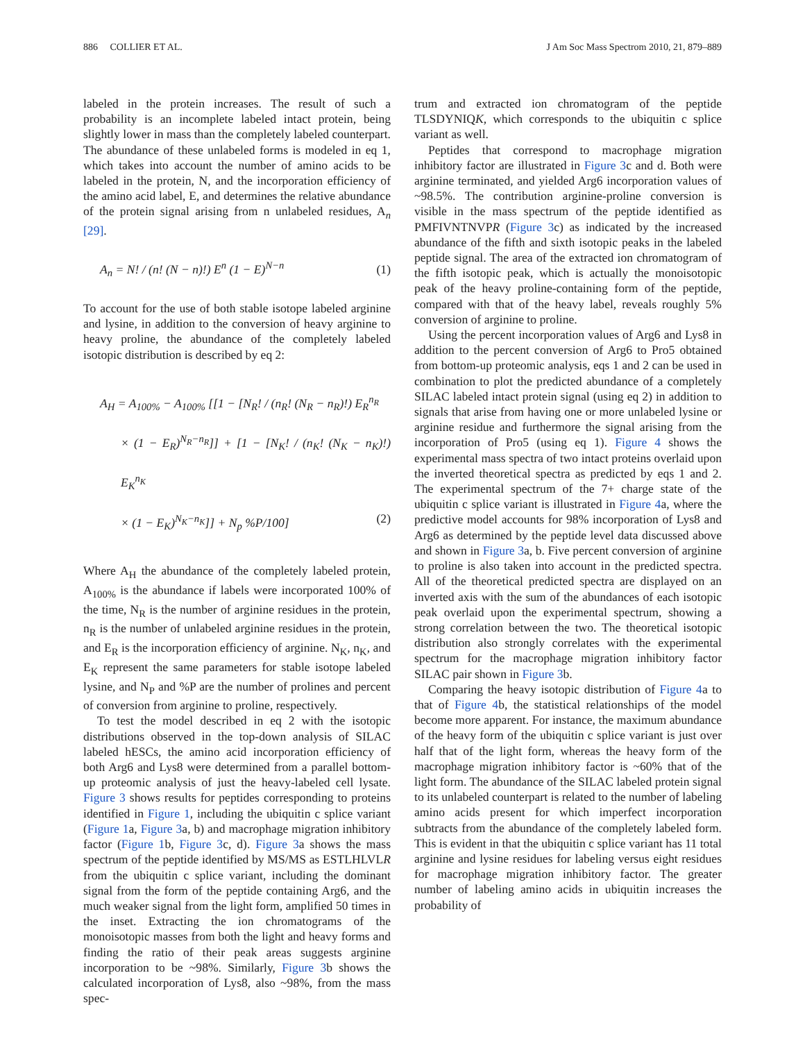886 COLLIER ET AL. J Am Soc Mass Spectrom 2010, 21, 879–889
labeled in the protein increases. The result of such a probability is an incomplete labeled intact protein, being slightly lower in mass than the completely labeled counterpart. The abundance of these unlabeled forms is modeled in eq 1, which takes into account the number of amino acids to be labeled in the protein, N, and the incorporation efficiency of the amino acid label, E, and determines the relative abundance of the protein signal arising from n unlabeled residues, A<sub>n</sub> [29].
A<sub>n</sub> = N! / (n! (N − n)!) E<sup>n</sup> (1 − E)<sup>N−n</sup> (1)
To account for the use of both stable isotope labeled arginine and lysine, in addition to the conversion of heavy arginine to heavy proline, the abundance of the completely labeled isotopic distribution is described by eq 2:
A<sub>H</sub> = A<sub>100%</sub> − A<sub>100%</sub> [[1 − [N<sub>R</sub>! / (n<sub>R</sub>! (N<sub>R</sub> − n<sub>R</sub>)!) E<sub>R</sub><sup>n<sub>R</sub></sup>
× (1 − E<sub>R</sub>)<sup>N<sub>R</sub>−n<sub>R</sub></sup>]] + [1 − [N<sub>K</sub>! / (n<sub>K</sub>! (N<sub>K</sub> − n<sub>K</sub>)!) E<sub>K</sub><sup>n<sub>K</sub></sup>
× (1 − E<sub>K</sub>)<sup>N<sub>K</sub>−n<sub>K</sub></sup>]] + N<sub>p</sub> %P/100] (2)
Where A<sub>H</sub> the abundance of the completely labeled protein, A<sub>100%</sub> is the abundance if labels were incorporated 100% of the time, N<sub>R</sub> is the number of arginine residues in the protein, n<sub>R</sub> is the number of unlabeled arginine residues in the protein, and E<sub>R</sub> is the incorporation efficiency of arginine. N<sub>K</sub>, n<sub>K</sub>, and E<sub>K</sub> represent the same parameters for stable isotope labeled lysine, and N<sub>P</sub> and %P are the number of prolines and percent of conversion from arginine to proline, respectively.
To test the model described in eq 2 with the isotopic distributions observed in the top-down analysis of SILAC labeled hESCs, the amino acid incorporation efficiency of both Arg6 and Lys8 were determined from a parallel bottom-up proteomic analysis of just the heavy-labeled cell lysate. Figure 3 shows results for peptides corresponding to proteins identified in Figure 1, including the ubiquitin c splice variant (Figure 1a, Figure 3a, b) and macrophage migration inhibitory factor (Figure 1b, Figure 3c, d). Figure 3a shows the mass spectrum of the peptide identified by MS/MS as ESTLHLVLR from the ubiquitin c splice variant, including the dominant signal from the form of the peptide containing Arg6, and the much weaker signal from the light form, amplified 50 times in the inset. Extracting the ion chromatograms of the monoisotopic masses from both the light and heavy forms and finding the ratio of their peak areas suggests arginine incorporation to be ~98%. Similarly, Figure 3b shows the calculated incorporation of Lys8, also ~98%, from the mass spec-
trum and extracted ion chromatogram of the peptide TLSDYNIQK, which corresponds to the ubiquitin c splice variant as well.
Peptides that correspond to macrophage migration inhibitory factor are illustrated in Figure 3c and d. Both were arginine terminated, and yielded Arg6 incorporation values of ~98.5%. The contribution arginine-proline conversion is visible in the mass spectrum of the peptide identified as PMFIVNTNVPR (Figure 3c) as indicated by the increased abundance of the fifth and sixth isotopic peaks in the labeled peptide signal. The area of the extracted ion chromatogram of the fifth isotopic peak, which is actually the monoisotopic peak of the heavy proline-containing form of the peptide, compared with that of the heavy label, reveals roughly 5% conversion of arginine to proline.
Using the percent incorporation values of Arg6 and Lys8 in addition to the percent conversion of Arg6 to Pro5 obtained from bottom-up proteomic analysis, eqs 1 and 2 can be used in combination to plot the predicted abundance of a completely SILAC labeled intact protein signal (using eq 2) in addition to signals that arise from having one or more unlabeled lysine or arginine residue and furthermore the signal arising from the incorporation of Pro5 (using eq 1). Figure 4 shows the experimental mass spectra of two intact proteins overlaid upon the inverted theoretical spectra as predicted by eqs 1 and 2. The experimental spectrum of the 7+ charge state of the ubiquitin c splice variant is illustrated in Figure 4a, where the predictive model accounts for 98% incorporation of Lys8 and Arg6 as determined by the peptide level data discussed above and shown in Figure 3a, b. Five percent conversion of arginine to proline is also taken into account in the predicted spectra. All of the theoretical predicted spectra are displayed on an inverted axis with the sum of the abundances of each isotopic peak overlaid upon the experimental spectrum, showing a strong correlation between the two. The theoretical isotopic distribution also strongly correlates with the experimental spectrum for the macrophage migration inhibitory factor SILAC pair shown in Figure 3b.
Comparing the heavy isotopic distribution of Figure 4a to that of Figure 4b, the statistical relationships of the model become more apparent. For instance, the maximum abundance of the heavy form of the ubiquitin c splice variant is just over half that of the light form, whereas the heavy form of the macrophage migration inhibitory factor is ~60% that of the light form. The abundance of the SILAC labeled protein signal to its unlabeled counterpart is related to the number of labeling amino acids present for which imperfect incorporation subtracts from the abundance of the completely labeled form. This is evident in that the ubiquitin c splice variant has 11 total arginine and lysine residues for labeling versus eight residues for macrophage migration inhibitory factor. The greater number of labeling amino acids in ubiquitin increases the probability of